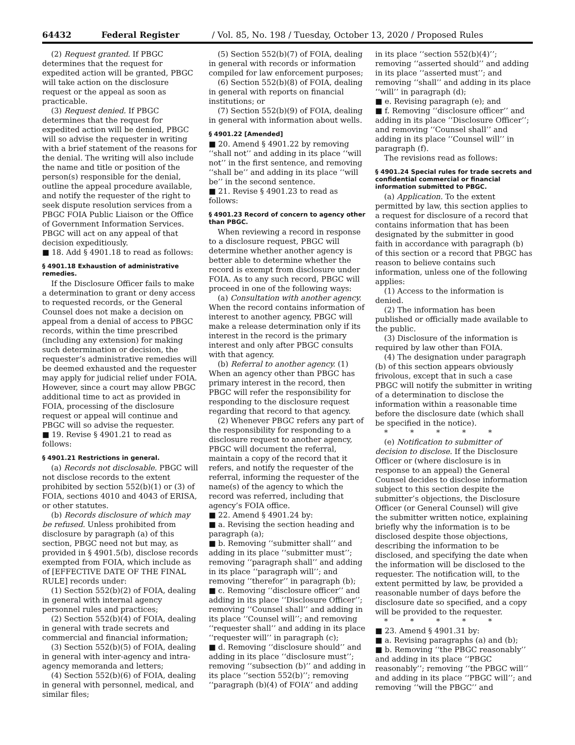64432 Federal Register / Vol. 85, No. 198 / Tuesday, October 13, 2020 / Proposed Rules
(2) Request granted. If PBGC determines that the request for expedited action will be granted, PBGC will take action on the disclosure request or the appeal as soon as practicable.
(3) Request denied. If PBGC determines that the request for expedited action will be denied, PBGC will so advise the requester in writing with a brief statement of the reasons for the denial. The writing will also include the name and title or position of the person(s) responsible for the denial, outline the appeal procedure available, and notify the requester of the right to seek dispute resolution services from a PBGC FOIA Public Liaison or the Office of Government Information Services. PBGC will act on any appeal of that decision expeditiously.
■ 18. Add § 4901.18 to read as follows:
§ 4901.18 Exhaustion of administrative remedies.
If the Disclosure Officer fails to make a determination to grant or deny access to requested records, or the General Counsel does not make a decision on appeal from a denial of access to PBGC records, within the time prescribed (including any extension) for making such determination or decision, the requester’s administrative remedies will be deemed exhausted and the requester may apply for judicial relief under FOIA. However, since a court may allow PBGC additional time to act as provided in FOIA, processing of the disclosure request or appeal will continue and PBGC will so advise the requester.
■ 19. Revise § 4901.21 to read as follows:
§ 4901.21 Restrictions in general.
(a) Records not disclosable. PBGC will not disclose records to the extent prohibited by section 552(b)(1) or (3) of FOIA, sections 4010 and 4043 of ERISA, or other statutes.
(b) Records disclosure of which may be refused. Unless prohibited from disclosure by paragraph (a) of this section, PBGC need not but may, as provided in § 4901.5(b), disclose records exempted from FOIA, which include as of [EFFECTIVE DATE OF THE FINAL RULE] records under:
(1) Section 552(b)(2) of FOIA, dealing in general with internal agency personnel rules and practices;
(2) Section 552(b)(4) of FOIA, dealing in general with trade secrets and commercial and financial information;
(3) Section 552(b)(5) of FOIA, dealing in general with inter-agency and intra-agency memoranda and letters;
(4) Section 552(b)(6) of FOIA, dealing in general with personnel, medical, and similar files;
(5) Section 552(b)(7) of FOIA, dealing in general with records or information compiled for law enforcement purposes;
(6) Section 552(b)(8) of FOIA, dealing in general with reports on financial institutions; or
(7) Section 552(b)(9) of FOIA, dealing in general with information about wells.
§ 4901.22 [Amended]
■ 20. Amend § 4901.22 by removing ‘‘shall not’’ and adding in its place ‘‘will not’’ in the first sentence, and removing ‘‘shall be’’ and adding in its place ‘‘will be’’ in the second sentence.
■ 21. Revise § 4901.23 to read as follows:
§ 4901.23 Record of concern to agency other than PBGC.
When reviewing a record in response to a disclosure request, PBGC will determine whether another agency is better able to determine whether the record is exempt from disclosure under FOIA. As to any such record, PBGC will proceed in one of the following ways:
(a) Consultation with another agency. When the record contains information of interest to another agency, PBGC will make a release determination only if its interest in the record is the primary interest and only after PBGC consults with that agency.
(b) Referral to another agency. (1) When an agency other than PBGC has primary interest in the record, then PBGC will refer the responsibility for responding to the disclosure request regarding that record to that agency.
(2) Whenever PBGC refers any part of the responsibility for responding to a disclosure request to another agency, PBGC will document the referral, maintain a copy of the record that it refers, and notify the requester of the referral, informing the requester of the name(s) of the agency to which the record was referred, including that agency’s FOIA office.
■ 22. Amend § 4901.24 by:
■ a. Revising the section heading and paragraph (a);
■ b. Removing ‘‘submitter shall’’ and adding in its place ‘‘submitter must’’; removing ‘‘paragraph shall’’ and adding in its place ‘‘paragraph will’’; and removing ‘‘therefor’’ in paragraph (b);
■ c. Removing ‘‘disclosure officer’’ and adding in its place ‘‘Disclosure Officer’’; removing ‘‘Counsel shall’’ and adding in its place ‘‘Counsel will’’; and removing ‘‘requester shall’’ and adding in its place ‘‘requester will’’ in paragraph (c);
■ d. Removing ‘‘disclosure should’’ and adding in its place ‘‘disclosure must’’; removing ‘‘subsection (b)’’ and adding in its place ‘‘section 552(b)’’; removing ‘‘paragraph (b)(4) of FOIA’’ and adding
in its place ‘‘section 552(b)(4)’’; removing ‘‘asserted should’’ and adding in its place ‘‘asserted must’’; and removing ‘‘shall’’ and adding in its place ‘‘will’’ in paragraph (d);
■ e. Revising paragraph (e); and
■ f. Removing ‘‘disclosure officer’’ and adding in its place ‘‘Disclosure Officer’’; and removing ‘‘Counsel shall’’ and adding in its place ‘‘Counsel will’’ in paragraph (f).
The revisions read as follows:
§ 4901.24 Special rules for trade secrets and confidential commercial or financial information submitted to PBGC.
(a) Application. To the extent permitted by law, this section applies to a request for disclosure of a record that contains information that has been designated by the submitter in good faith in accordance with paragraph (b) of this section or a record that PBGC has reason to believe contains such information, unless one of the following applies:
(1) Access to the information is denied.
(2) The information has been published or officially made available to the public.
(3) Disclosure of the information is required by law other than FOIA.
(4) The designation under paragraph (b) of this section appears obviously frivolous, except that in such a case PBGC will notify the submitter in writing of a determination to disclose the information within a reasonable time before the disclosure date (which shall be specified in the notice).
* * * * *
(e) Notification to submitter of decision to disclose. If the Disclosure Officer or (where disclosure is in response to an appeal) the General Counsel decides to disclose information subject to this section despite the submitter’s objections, the Disclosure Officer (or General Counsel) will give the submitter written notice, explaining briefly why the information is to be disclosed despite those objections, describing the information to be disclosed, and specifying the date when the information will be disclosed to the requester. The notification will, to the extent permitted by law, be provided a reasonable number of days before the disclosure date so specified, and a copy will be provided to the requester.
* * * * *
■ 23. Amend § 4901.31 by:
■ a. Revising paragraphs (a) and (b);
■ b. Removing ‘‘the PBGC reasonably’’ and adding in its place ‘‘PBGC reasonably’’; removing ‘‘the PBGC will’’ and adding in its place ‘‘PBGC will’’; and removing ‘‘will the PBGC’’ and